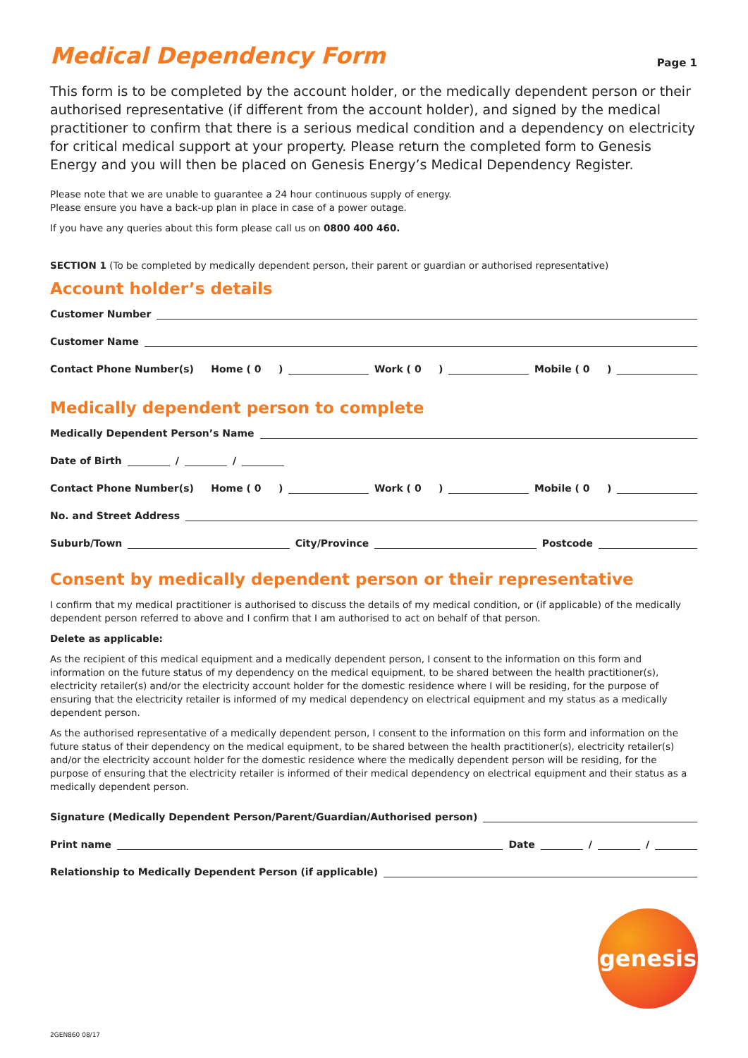Medical Dependency Form Page 1
This form is to be completed by the account holder, or the medically dependent person or their authorised representative (if different from the account holder), and signed by the medical practitioner to confirm that there is a serious medical condition and a dependency on electricity for critical medical support at your property. Please return the completed form to Genesis Energy and you will then be placed on Genesis Energy’s Medical Dependency Register.
Please note that we are unable to guarantee a 24 hour continuous supply of energy.
Please ensure you have a back-up plan in place in case of a power outage.
If you have any queries about this form please call us on 0800 400 460.
SECTION 1 (To be completed by medically dependent person, their parent or guardian or authorised representative)
Account holder’s details
Customer Number
Customer Name
Contact Phone Number(s) Home ( 0 )
Work ( 0 )
Mobile ( 0 )
Medically dependent person to complete
Medically Dependent Person’s Name
Date of Birth
/
/
Contact Phone Number(s) Home ( 0 )
Work ( 0 )
Mobile ( 0 )
No. and Street Address
Suburb/Town
City/Province
Postcode
Consent by medically dependent person or their representative
I confirm that my medical practitioner is authorised to discuss the details of my medical condition, or (if applicable) of the medically dependent person referred to above and I confirm that I am authorised to act on behalf of that person.
Delete as applicable:
As the recipient of this medical equipment and a medically dependent person, I consent to the information on this form and information on the future status of my dependency on the medical equipment, to be shared between the health practitioner(s), electricity retailer(s) and/or the electricity account holder for the domestic residence where I will be residing, for the purpose of ensuring that the electricity retailer is informed of my medical dependency on electrical equipment and my status as a medically dependent person.
As the authorised representative of a medically dependent person, I consent to the information on this form and information on the future status of their dependency on the medical equipment, to be shared between the health practitioner(s), electricity retailer(s) and/or the electricity account holder for the domestic residence where the medically dependent person will be residing, for the purpose of ensuring that the electricity retailer is informed of their medical dependency on electrical equipment and their status as a medically dependent person.
Signature (Medically Dependent Person/Parent/Guardian/Authorised person)
Print name
Date
/
/
Relationship to Medically Dependent Person (if applicable)
genesis
2GEN860 08/17